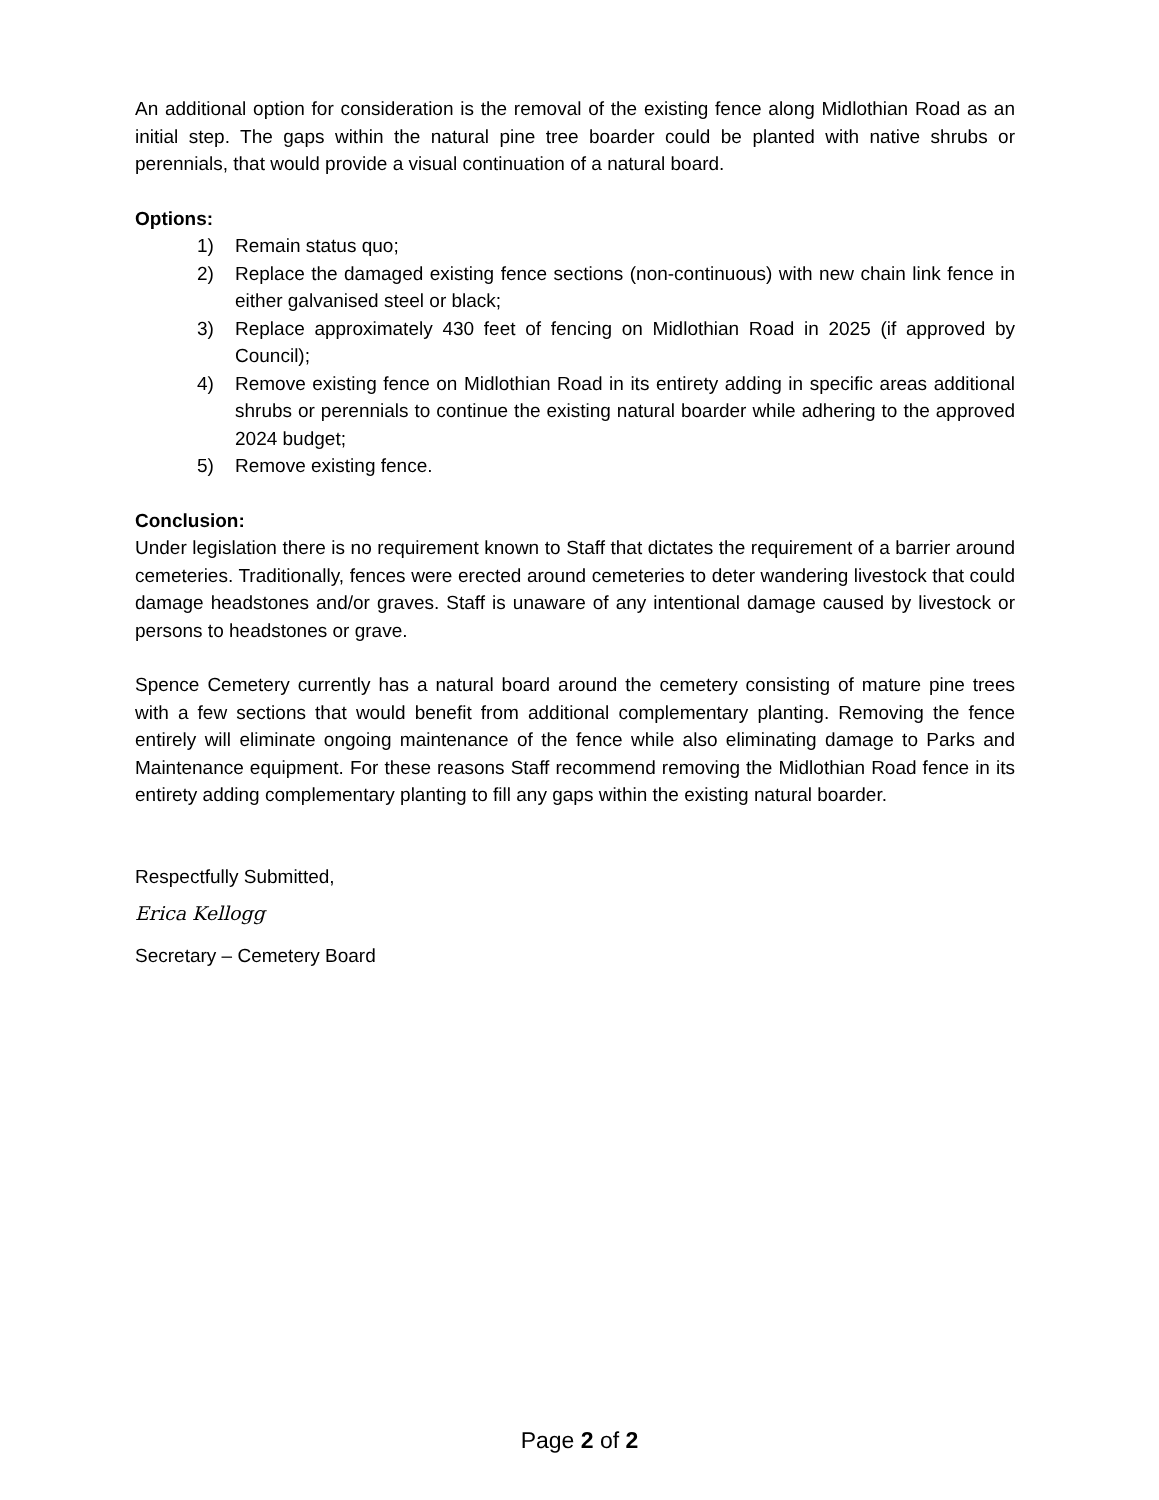An additional option for consideration is the removal of the existing fence along Midlothian Road as an initial step. The gaps within the natural pine tree boarder could be planted with native shrubs or perennials, that would provide a visual continuation of a natural board.
Options:
1) Remain status quo;
2) Replace the damaged existing fence sections (non-continuous) with new chain link fence in either galvanised steel or black;
3) Replace approximately 430 feet of fencing on Midlothian Road in 2025 (if approved by Council);
4) Remove existing fence on Midlothian Road in its entirety adding in specific areas additional shrubs or perennials to continue the existing natural boarder while adhering to the approved 2024 budget;
5) Remove existing fence.
Conclusion:
Under legislation there is no requirement known to Staff that dictates the requirement of a barrier around cemeteries. Traditionally, fences were erected around cemeteries to deter wandering livestock that could damage headstones and/or graves. Staff is unaware of any intentional damage caused by livestock or persons to headstones or grave.
Spence Cemetery currently has a natural board around the cemetery consisting of mature pine trees with a few sections that would benefit from additional complementary planting. Removing the fence entirely will eliminate ongoing maintenance of the fence while also eliminating damage to Parks and Maintenance equipment. For these reasons Staff recommend removing the Midlothian Road fence in its entirety adding complementary planting to fill any gaps within the existing natural boarder.
Respectfully Submitted,
Erica Kellogg
Secretary – Cemetery Board
Page 2 of 2